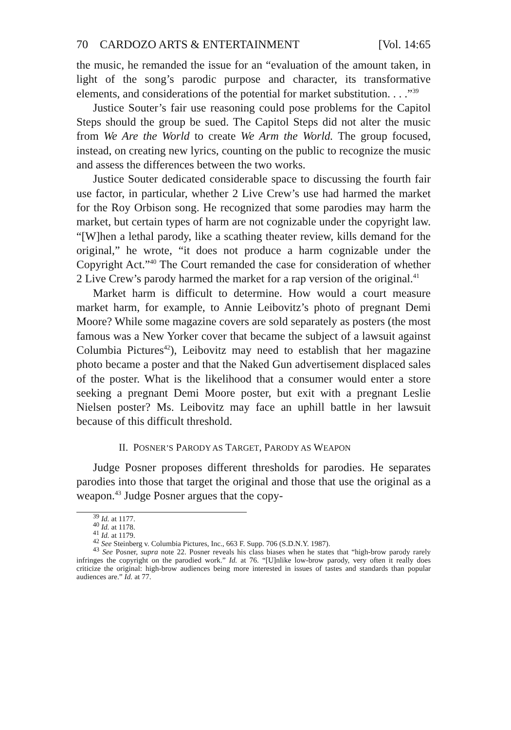70 CARDOZO ARTS & ENTERTAINMENT [Vol. 14:65
the music, he remanded the issue for an “evaluation of the amount taken, in light of the song’s parodic purpose and character, its transformative elements, and considerations of the potential for market substitution. . . .”<sup>39</sup>
Justice Souter’s fair use reasoning could pose problems for the Capitol Steps should the group be sued. The Capitol Steps did not alter the music from We Are the World to create We Arm the World. The group focused, instead, on creating new lyrics, counting on the public to recognize the music and assess the differences between the two works.
Justice Souter dedicated considerable space to discussing the fourth fair use factor, in particular, whether 2 Live Crew’s use had harmed the market for the Roy Orbison song. He recognized that some parodies may harm the market, but certain types of harm are not cognizable under the copyright law. “[W]hen a lethal parody, like a scathing theater review, kills demand for the original,” he wrote, “it does not produce a harm cognizable under the Copyright Act.”<sup>40</sup> The Court remanded the case for consideration of whether 2 Live Crew’s parody harmed the market for a rap version of the original.<sup>41</sup>
Market harm is difficult to determine. How would a court measure market harm, for example, to Annie Leibovitz’s photo of pregnant Demi Moore? While some magazine covers are sold separately as posters (the most famous was a New Yorker cover that became the subject of a lawsuit against Columbia Pictures<sup>42</sup>), Leibovitz may need to establish that her magazine photo became a poster and that the Naked Gun advertisement displaced sales of the poster. What is the likelihood that a consumer would enter a store seeking a pregnant Demi Moore poster, but exit with a pregnant Leslie Nielsen poster? Ms. Leibovitz may face an uphill battle in her lawsuit because of this difficult threshold.
II. POSNER’S PARODY AS TARGET, PARODY AS WEAPON
Judge Posner proposes different thresholds for parodies. He separates parodies into those that target the original and those that use the original as a weapon.<sup>43</sup> Judge Posner argues that the copy-
<sup>39</sup> Id. at 1177.
<sup>40</sup> Id. at 1178.
<sup>41</sup> Id. at 1179.
<sup>42</sup> See Steinberg v. Columbia Pictures, Inc., 663 F. Supp. 706 (S.D.N.Y. 1987).
<sup>43</sup> See Posner, supra note 22. Posner reveals his class biases when he states that “high-brow parody rarely infringes the copyright on the parodied work.” Id. at 76. “[U]nlike low-brow parody, very often it really does criticize the original: high-brow audiences being more interested in issues of tastes and standards than popular audiences are.” Id. at 77.